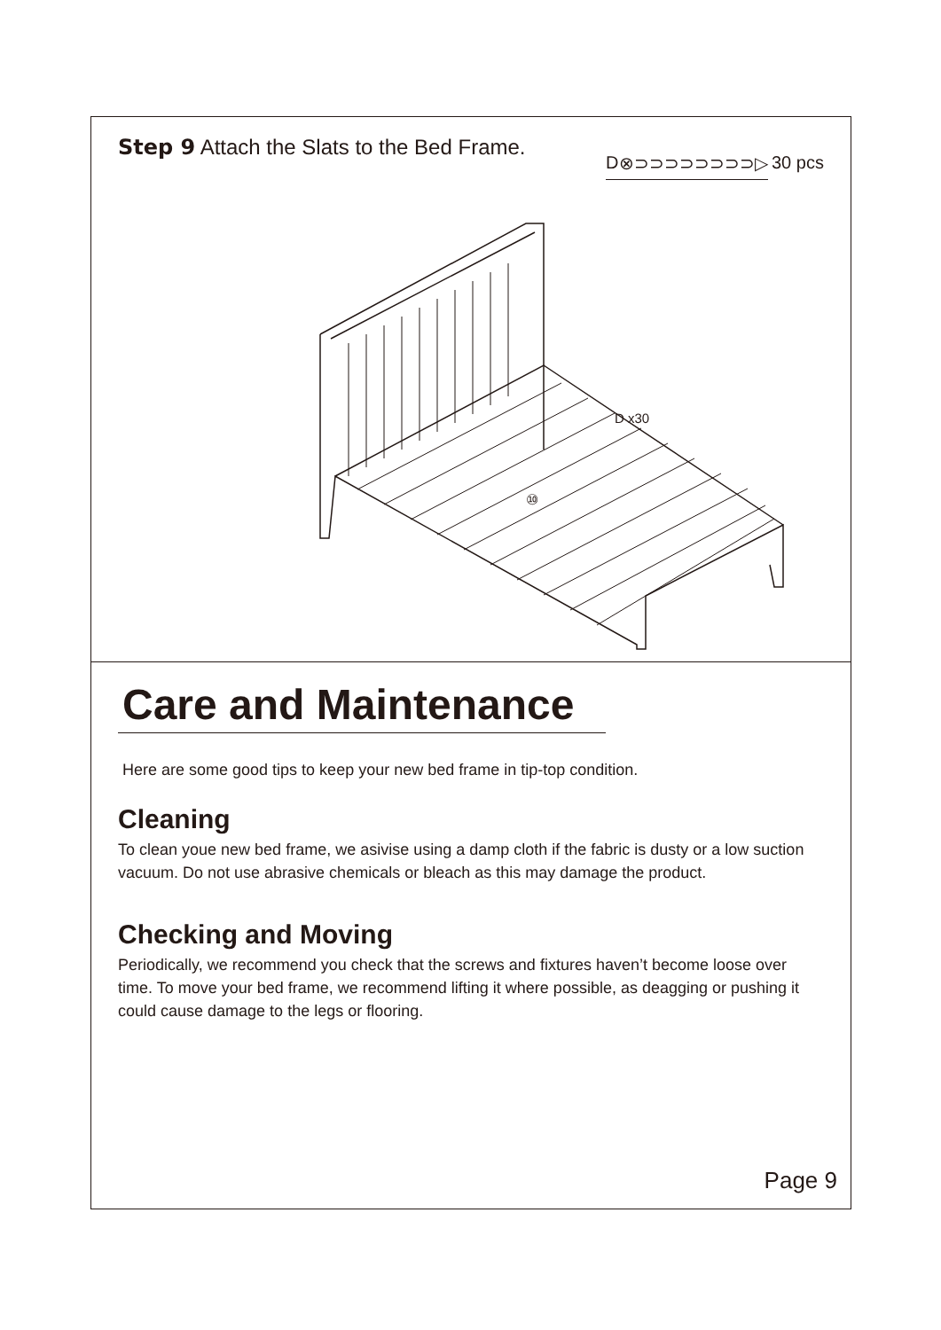Step 9 Attach the Slats to the Bed Frame.
D ⊗⊃⊃⊃⊃⊃⊃⊃⊃▷
30 pcs
⑩
D x30
Care and Maintenance
Here are some good tips to keep your new bed frame in tip-top condition.
Cleaning
To clean youe new bed frame, we asivise using a damp cloth if the fabric is dusty or a low suction vacuum. Do not use abrasive chemicals or bleach as this may damage the product.
Checking and Moving
Periodically, we recommend you check that the screws and fixtures haven’t become loose over time. To move your bed frame, we recommend lifting it where possible, as deagging or pushing it could cause damage to the legs or flooring.
Page 9